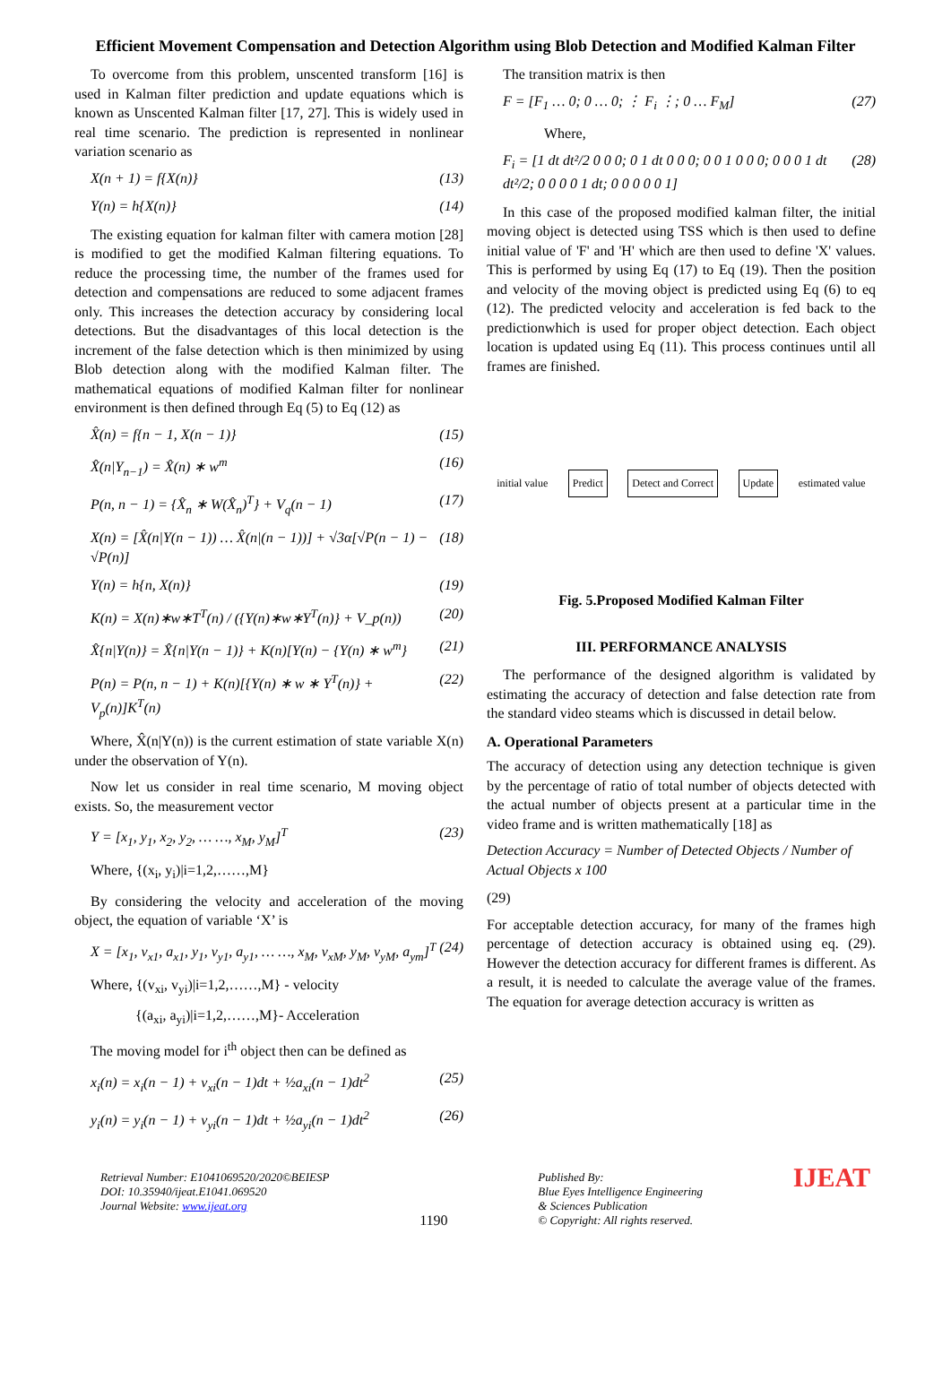Efficient Movement Compensation and Detection Algorithm using Blob Detection and Modified Kalman Filter
To overcome from this problem, unscented transform [16] is used in Kalman filter prediction and update equations which is known as Unscented Kalman filter [17, 27]. This is widely used in real time scenario. The prediction is represented in nonlinear variation scenario as
X(n + 1) = f{X(n)} (13)
Y(n) = h{X(n)} (14)
The existing equation for kalman filter with camera motion [28] is modified to get the modified Kalman filtering equations. To reduce the processing time, the number of the frames used for detection and compensations are reduced to some adjacent frames only. This increases the detection accuracy by considering local detections. But the disadvantages of this local detection is the increment of the false detection which is then minimized by using Blob detection along with the modified Kalman filter. The mathematical equations of modified Kalman filter for nonlinear environment is then defined through Eq (5) to Eq (12) as
X̂(n) = f{n − 1, X(n − 1)} (15)
X̂(n|Y<sub>n−1</sub>) = X̂(n) ∗ w<sup>m</sup> (16)
P(n, n − 1) = {X̂<sub>n</sub> ∗ W(X̂<sub>n</sub>)<sup>T</sup>} + V<sub>q</sub>(n − 1) (17)
X(n) = [X̂(n|Y(n − 1)) … X̂(n|(n − 1))] + √3α[√P(n − 1) − √P(n)] (18)
Y(n) = h{n, X(n)} (19)
K(n) = X(n)∗w∗T<sup>T</sup>(n) / ({Y(n)∗w∗Y<sup>T</sup>(n)} + V_p(n)) (20)
X̂{n|Y(n)} = X̂{n|Y(n − 1)} + K(n)[Y(n) − {Y(n) ∗ w<sup>m</sup>} (21)
P(n) = P(n, n − 1) + K(n)[{Y(n) ∗ w ∗ Y<sup>T</sup>(n)} + V<sub>p</sub>(n)]K<sup>T</sup>(n) (22)
Where, X̂(n|Y(n)) is the current estimation of state variable X(n) under the observation of Y(n).
Now let us consider in real time scenario, M moving object exists. So, the measurement vector
Y = [x<sub>1</sub>, y<sub>1</sub>, x<sub>2</sub>, y<sub>2</sub>, … …, x<sub>M</sub>, y<sub>M</sub>]<sup>T</sup> (23)
Where, {(x<sub>i</sub>, y<sub>i</sub>)|i=1,2,……,M}
By considering the velocity and acceleration of the moving object, the equation of variable ‘X’ is
X = [x<sub>1</sub>, v<sub>x1</sub>, a<sub>x1</sub>, y<sub>1</sub>, v<sub>y1</sub>, a<sub>y1</sub>, … …, x<sub>M</sub>, v<sub>xM</sub>, y<sub>M</sub>, v<sub>yM</sub>, a<sub>ym</sub>]<sup>T</sup> (24)
Where, {(v<sub>xi</sub>, v<sub>yi</sub>)|i=1,2,……,M} - velocity
{(a<sub>xi</sub>, a<sub>yi</sub>)|i=1,2,……,M}- Acceleration
The moving model for i<sup>th</sup> object then can be defined as
x<sub>i</sub>(n) = x<sub>i</sub>(n − 1) + v<sub>xi</sub>(n − 1)dt + ½a<sub>xi</sub>(n − 1)dt<sup>2</sup> (25)
y<sub>i</sub>(n) = y<sub>i</sub>(n − 1) + v<sub>yi</sub>(n − 1)dt + ½a<sub>yi</sub>(n − 1)dt<sup>2</sup> (26)
The transition matrix is then
F = [F<sub>1</sub> … 0; 0 … 0; ⋮ F<sub>i</sub> ⋮; 0 … F<sub>M</sub>] (27)
Where,
F<sub>i</sub> = [1 dt dt²/2 0 0 0; 0 1 dt 0 0 0; 0 0 1 0 0 0; 0 0 0 1 dt dt²/2; 0 0 0 0 1 dt; 0 0 0 0 0 1] (28)
In this case of the proposed modified kalman filter, the initial moving object is detected using TSS which is then used to define initial value of 'F' and 'H' which are then used to define 'X' values. This is performed by using Eq (17) to Eq (19). Then the position and velocity of the moving object is predicted using Eq (6) to eq (12). The predicted velocity and acceleration is fed back to the predictionwhich is used for proper object detection. Each object location is updated using Eq (11). This process continues until all frames are finished.
initial value Predict Detect and Correct Update estimated value
Fig. 5.Proposed Modified Kalman Filter
III. PERFORMANCE ANALYSIS
The performance of the designed algorithm is validated by estimating the accuracy of detection and false detection rate from the standard video steams which is discussed in detail below.
A. Operational Parameters
The accuracy of detection using any detection technique is given by the percentage of ratio of total number of objects detected with the actual number of objects present at a particular time in the video frame and is written mathematically [18] as
Detection Accuracy = Number of Detected Objects / Number of Actual Objects x 100
(29)
For acceptable detection accuracy, for many of the frames high percentage of detection accuracy is obtained using eq. (29). However the detection accuracy for different frames is different. As a result, it is needed to calculate the average value of the frames. The equation for average detection accuracy is written as
Retrieval Number: E1041069520/2020©BEIESP
DOI: 10.35940/ijeat.E1041.069520
Journal Website: www.ijeat.org
1190
Published By:
Blue Eyes Intelligence Engineering
& Sciences Publication
© Copyright: All rights reserved.
IJEAT